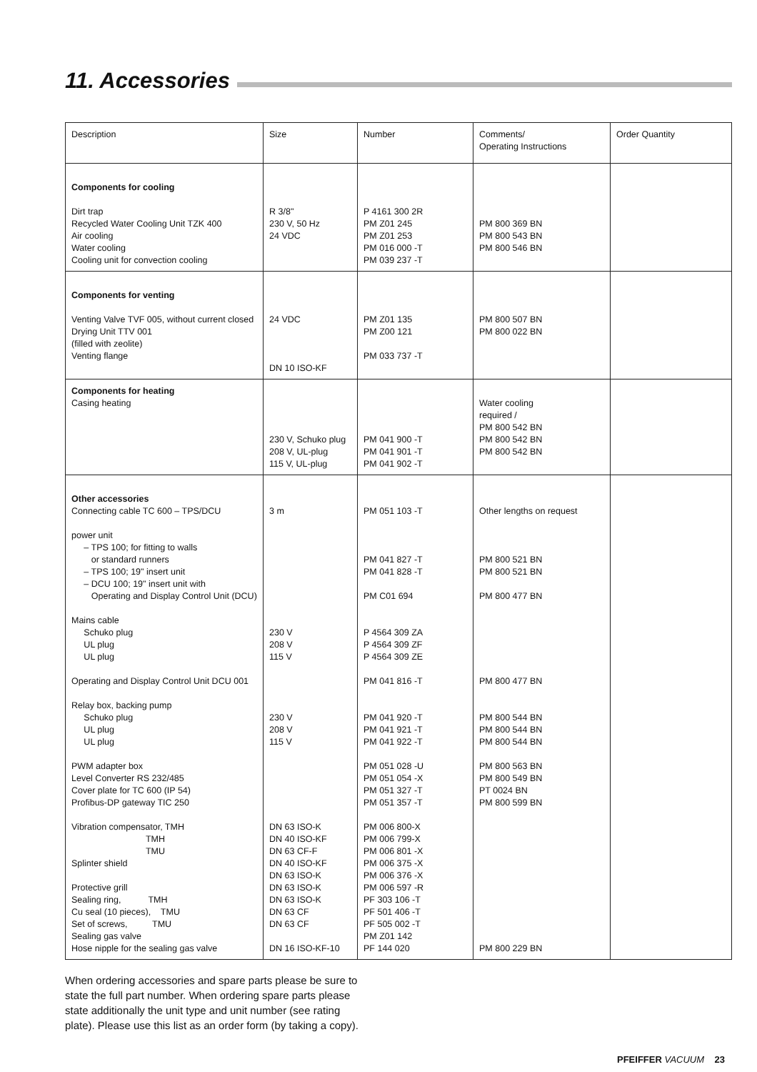11. Accessories
| Description | Size | Number | Comments/ Operating Instructions | Order Quantity |
| --- | --- | --- | --- | --- |
| Components for cooling Dirt trap Recycled Water Cooling Unit TZK 400 Air cooling Water cooling Cooling unit for convection cooling | R 3/8" 230 V, 50 Hz 24 VDC | P 4161 300 2R PM Z01 245 PM Z01 253 PM 016 000 -T PM 039 237 -T | PM 800 369 BN PM 800 543 BN PM 800 546 BN | |
| Components for venting Venting Valve TVF 005, without current closed Drying Unit TTV 001 (filled with zeolite) Venting flange | 24 VDC DN 10 ISO-KF | PM Z01 135 PM Z00 121 PM 033 737 -T | PM 800 507 BN PM 800 022 BN | |
| Components for heating Casing heating | 230 V, Schuko plug 208 V, UL-plug 115 V, UL-plug | PM 041 900 -T PM 041 901 -T PM 041 902 -T | Water cooling required / PM 800 542 BN PM 800 542 BN PM 800 542 BN | |
| Other accessories Connecting cable TC 600 – TPS/DCU power unit – TPS 100; for fitting to walls or standard runners – TPS 100; 19" insert unit – DCU 100; 19" insert unit with Operating and Display Control Unit (DCU) Mains cable Schuko plug UL plug UL plug Operating and Display Control Unit DCU 001 Relay box, backing pump Schuko plug UL plug UL plug PWM adapter box Level Converter RS 232/485 Cover plate for TC 600 (IP 54) Profibus-DP gateway TIC 250 Vibration compensator, TMH TMH TMU Splinter shield Protective grill Sealing ring, TMH Cu seal (10 pieces), TMU Set of screws, TMU Sealing gas valve Hose nipple for the sealing gas valve | 3 m 230 V 208 V 115 V 230 V 208 V 115 V DN 63 ISO-K DN 40 ISO-KF DN 63 CF-F DN 40 ISO-KF DN 63 ISO-K DN 63 ISO-K DN 63 ISO-K DN 63 CF DN 63 CF DN 16 ISO-KF-10 | PM 051 103 -T PM 041 827 -T PM 041 828 -T PM C01 694 P 4564 309 ZA P 4564 309 ZF P 4564 309 ZE PM 041 816 -T PM 041 920 -T PM 041 921 -T PM 041 922 -T PM 051 028 -U PM 051 054 -X PM 051 327 -T PM 051 357 -T PM 006 800-X PM 006 799-X PM 006 801 -X PM 006 375 -X PM 006 376 -X PM 006 597 -R PF 303 106 -T PF 501 406 -T PF 505 002 -T PM Z01 142 PF 144 020 | Other lengths on request PM 800 521 BN PM 800 521 BN PM 800 477 BN PM 800 477 BN PM 800 544 BN PM 800 544 BN PM 800 544 BN PM 800 563 BN PM 800 549 BN PT 0024 BN PM 800 599 BN PM 800 229 BN | |
When ordering accessories and spare parts please be sure to state the full part number. When ordering spare parts please state additionally the unit type and unit number (see rating plate). Please use this list as an order form (by taking a copy).
PFEIFFER VACUUM 23